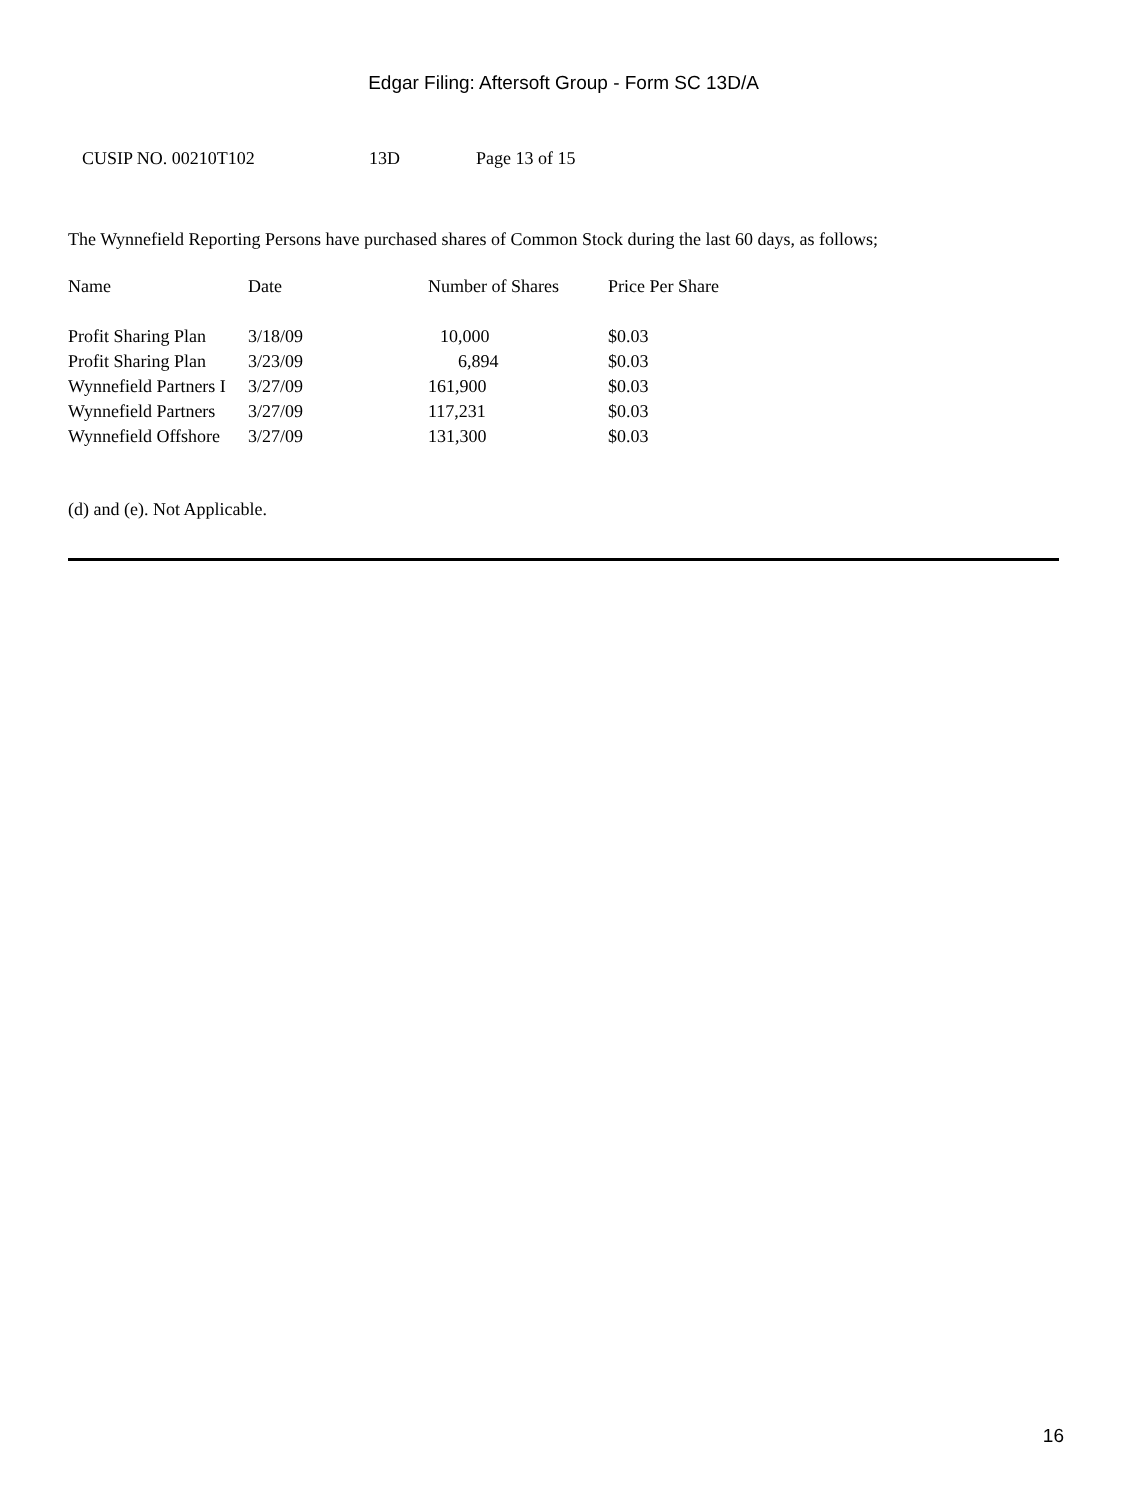Edgar Filing: Aftersoft Group - Form SC 13D/A
CUSIP NO. 00210T102 13D Page 13 of 15
The Wynnefield Reporting Persons have purchased shares of Common Stock during the last 60 days, as follows;
| Name | Date | Number of Shares | Price Per Share |
| --- | --- | --- | --- |
| Profit Sharing Plan | 3/18/09 | 10,000 | $0.03 |
| Profit Sharing Plan | 3/23/09 | 6,894 | $0.03 |
| Wynnefield Partners I | 3/27/09 | 161,900 | $0.03 |
| Wynnefield Partners | 3/27/09 | 117,231 | $0.03 |
| Wynnefield Offshore | 3/27/09 | 131,300 | $0.03 |
(d) and (e). Not Applicable.
16